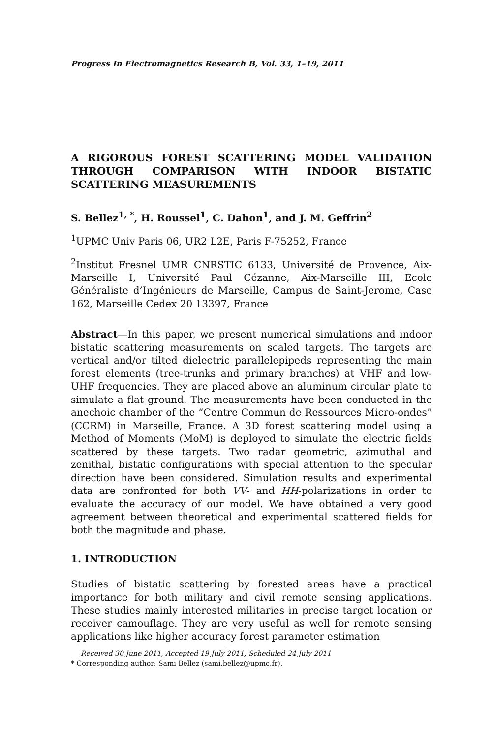Progress In Electromagnetics Research B, Vol. 33, 1–19, 2011
A RIGOROUS FOREST SCATTERING MODEL VALIDATION THROUGH COMPARISON WITH INDOOR BISTATIC SCATTERING MEASUREMENTS
S. Bellez<sup>1, *</sup>, H. Roussel<sup>1</sup>, C. Dahon<sup>1</sup>, and J. M. Geffrin<sup>2</sup>
<sup>1</sup> UPMC Univ Paris 06, UR2 L2E, Paris F-75252, France
<sup>2</sup> Institut Fresnel UMR CNRSTIC 6133, Université de Provence, Aix-Marseille I, Université Paul Cézanne, Aix-Marseille III, Ecole Généraliste d’Ingénieurs de Marseille, Campus de Saint-Jerome, Case 162, Marseille Cedex 20 13397, France
Abstract—In this paper, we present numerical simulations and indoor bistatic scattering measurements on scaled targets. The targets are vertical and/or tilted dielectric parallelepipeds representing the main forest elements (tree-trunks and primary branches) at VHF and low-UHF frequencies. They are placed above an aluminum circular plate to simulate a flat ground. The measurements have been conducted in the anechoic chamber of the “Centre Commun de Ressources Micro-ondes” (CCRM) in Marseille, France. A 3D forest scattering model using a Method of Moments (MoM) is deployed to simulate the electric fields scattered by these targets. Two radar geometric, azimuthal and zenithal, bistatic configurations with special attention to the specular direction have been considered. Simulation results and experimental data are confronted for both VV- and HH-polarizations in order to evaluate the accuracy of our model. We have obtained a very good agreement between theoretical and experimental scattered fields for both the magnitude and phase.
1. INTRODUCTION
Studies of bistatic scattering by forested areas have a practical importance for both military and civil remote sensing applications. These studies mainly interested militaries in precise target location or receiver camouflage. They are very useful as well for remote sensing applications like higher accuracy forest parameter estimation
Received 30 June 2011, Accepted 19 July 2011, Scheduled 24 July 2011
* Corresponding author: Sami Bellez (sami.bellez@upmc.fr).